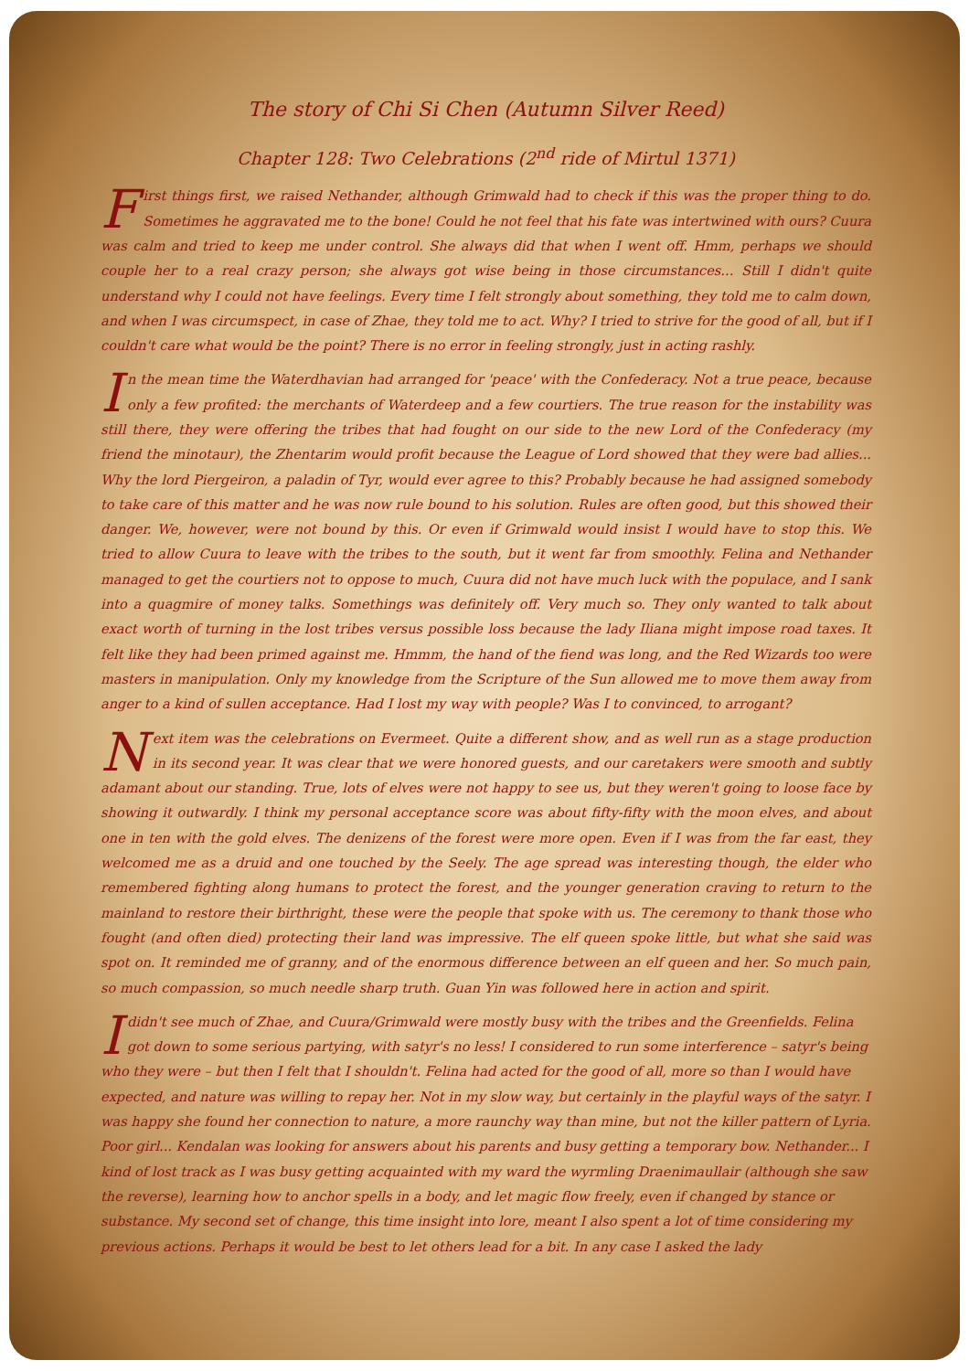The story of Chi Si Chen (Autumn Silver Reed)
Chapter 128: Two Celebrations (2<sup>nd</sup> ride of Mirtul 1371)
First things first, we raised Nethander, although Grimwald had to check if this was the proper thing to do. Sometimes he aggravated me to the bone! Could he not feel that his fate was intertwined with ours? Cuura was calm and tried to keep me under control. She always did that when I went off. Hmm, perhaps we should couple her to a real crazy person; she always got wise being in those circumstances... Still I didn't quite understand why I could not have feelings. Every time I felt strongly about something, they told me to calm down, and when I was circumspect, in case of Zhae, they told me to act. Why? I tried to strive for the good of all, but if I couldn't care what would be the point? There is no error in feeling strongly, just in acting rashly.
In the mean time the Waterdhavian had arranged for 'peace' with the Confederacy. Not a true peace, because only a few profited: the merchants of Waterdeep and a few courtiers. The true reason for the instability was still there, they were offering the tribes that had fought on our side to the new Lord of the Confederacy (my friend the minotaur), the Zhentarim would profit because the League of Lord showed that they were bad allies... Why the lord Piergeiron, a paladin of Tyr, would ever agree to this? Probably because he had assigned somebody to take care of this matter and he was now rule bound to his solution. Rules are often good, but this showed their danger. We, however, were not bound by this. Or even if Grimwald would insist I would have to stop this. We tried to allow Cuura to leave with the tribes to the south, but it went far from smoothly. Felina and Nethander managed to get the courtiers not to oppose to much, Cuura did not have much luck with the populace, and I sank into a quagmire of money talks. Somethings was definitely off. Very much so. They only wanted to talk about exact worth of turning in the lost tribes versus possible loss because the lady Iliana might impose road taxes. It felt like they had been primed against me. Hmmm, the hand of the fiend was long, and the Red Wizards too were masters in manipulation. Only my knowledge from the Scripture of the Sun allowed me to move them away from anger to a kind of sullen acceptance. Had I lost my way with people? Was I to convinced, to arrogant?
Next item was the celebrations on Evermeet. Quite a different show, and as well run as a stage production in its second year. It was clear that we were honored guests, and our caretakers were smooth and subtly adamant about our standing. True, lots of elves were not happy to see us, but they weren't going to loose face by showing it outwardly. I think my personal acceptance score was about fifty-fifty with the moon elves, and about one in ten with the gold elves. The denizens of the forest were more open. Even if I was from the far east, they welcomed me as a druid and one touched by the Seely. The age spread was interesting though, the elder who remembered fighting along humans to protect the forest, and the younger generation craving to return to the mainland to restore their birthright, these were the people that spoke with us. The ceremony to thank those who fought (and often died) protecting their land was impressive. The elf queen spoke little, but what she said was spot on. It reminded me of granny, and of the enormous difference between an elf queen and her. So much pain, so much compassion, so much needle sharp truth. Guan Yin was followed here in action and spirit.
I didn't see much of Zhae, and Cuura/Grimwald were mostly busy with the tribes and the Greenfields. Felina got down to some serious partying, with satyr's no less! I considered to run some interference – satyr's being who they were – but then I felt that I shouldn't. Felina had acted for the good of all, more so than I would have expected, and nature was willing to repay her. Not in my slow way, but certainly in the playful ways of the satyr. I was happy she found her connection to nature, a more raunchy way than mine, but not the killer pattern of Lyria. Poor girl... Kendalan was looking for answers about his parents and busy getting a temporary bow. Nethander... I kind of lost track as I was busy getting acquainted with my ward the wyrmling Draenimaullair (although she saw the reverse), learning how to anchor spells in a body, and let magic flow freely, even if changed by stance or substance. My second set of change, this time insight into lore, meant I also spent a lot of time considering my previous actions. Perhaps it would be best to let others lead for a bit. In any case I asked the lady